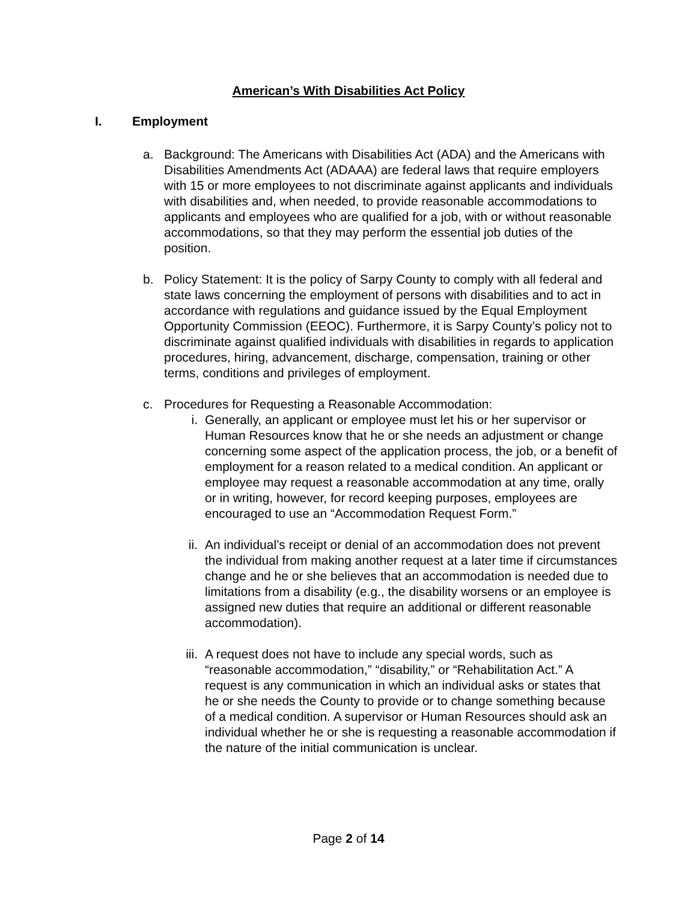American’s With Disabilities Act Policy
I. Employment
a. Background: The Americans with Disabilities Act (ADA) and the Americans with Disabilities Amendments Act (ADAAA) are federal laws that require employers with 15 or more employees to not discriminate against applicants and individuals with disabilities and, when needed, to provide reasonable accommodations to applicants and employees who are qualified for a job, with or without reasonable accommodations, so that they may perform the essential job duties of the position.
b. Policy Statement: It is the policy of Sarpy County to comply with all federal and state laws concerning the employment of persons with disabilities and to act in accordance with regulations and guidance issued by the Equal Employment Opportunity Commission (EEOC). Furthermore, it is Sarpy County’s policy not to discriminate against qualified individuals with disabilities in regards to application procedures, hiring, advancement, discharge, compensation, training or other terms, conditions and privileges of employment.
c. Procedures for Requesting a Reasonable Accommodation:
i. Generally, an applicant or employee must let his or her supervisor or Human Resources know that he or she needs an adjustment or change concerning some aspect of the application process, the job, or a benefit of employment for a reason related to a medical condition. An applicant or employee may request a reasonable accommodation at any time, orally or in writing, however, for record keeping purposes, employees are encouraged to use an “Accommodation Request Form.”
ii. An individual’s receipt or denial of an accommodation does not prevent the individual from making another request at a later time if circumstances change and he or she believes that an accommodation is needed due to limitations from a disability (e.g., the disability worsens or an employee is assigned new duties that require an additional or different reasonable accommodation).
iii. A request does not have to include any special words, such as “reasonable accommodation,” “disability,” or “Rehabilitation Act.” A request is any communication in which an individual asks or states that he or she needs the County to provide or to change something because of a medical condition. A supervisor or Human Resources should ask an individual whether he or she is requesting a reasonable accommodation if the nature of the initial communication is unclear.
Page 2 of 14